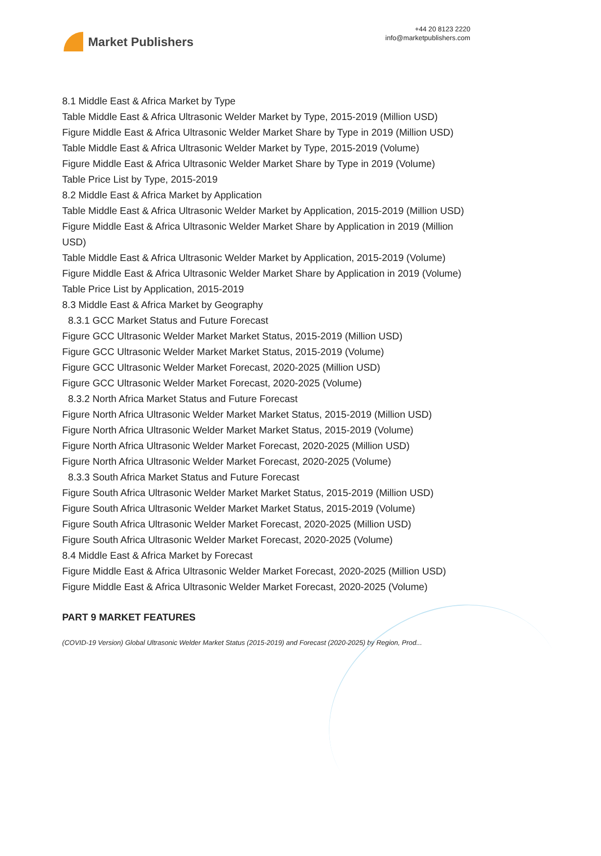Market Publishers
+44 20 8123 2220
info@marketpublishers.com
8.1 Middle East & Africa Market by Type
Table Middle East & Africa Ultrasonic Welder Market by Type, 2015-2019 (Million USD)
Figure Middle East & Africa Ultrasonic Welder Market Share by Type in 2019 (Million USD)
Table Middle East & Africa Ultrasonic Welder Market by Type, 2015-2019 (Volume)
Figure Middle East & Africa Ultrasonic Welder Market Share by Type in 2019 (Volume)
Table Price List by Type, 2015-2019
8.2 Middle East & Africa Market by Application
Table Middle East & Africa Ultrasonic Welder Market by Application, 2015-2019 (Million USD)
Figure Middle East & Africa Ultrasonic Welder Market Share by Application in 2019 (Million USD)
Table Middle East & Africa Ultrasonic Welder Market by Application, 2015-2019 (Volume)
Figure Middle East & Africa Ultrasonic Welder Market Share by Application in 2019 (Volume)
Table Price List by Application, 2015-2019
8.3 Middle East & Africa Market by Geography
8.3.1 GCC Market Status and Future Forecast
Figure GCC Ultrasonic Welder Market Market Status, 2015-2019 (Million USD)
Figure GCC Ultrasonic Welder Market Market Status, 2015-2019 (Volume)
Figure GCC Ultrasonic Welder Market Forecast, 2020-2025 (Million USD)
Figure GCC Ultrasonic Welder Market Forecast, 2020-2025 (Volume)
8.3.2 North Africa Market Status and Future Forecast
Figure North Africa Ultrasonic Welder Market Market Status, 2015-2019 (Million USD)
Figure North Africa Ultrasonic Welder Market Market Status, 2015-2019 (Volume)
Figure North Africa Ultrasonic Welder Market Forecast, 2020-2025 (Million USD)
Figure North Africa Ultrasonic Welder Market Forecast, 2020-2025 (Volume)
8.3.3 South Africa Market Status and Future Forecast
Figure South Africa Ultrasonic Welder Market Market Status, 2015-2019 (Million USD)
Figure South Africa Ultrasonic Welder Market Market Status, 2015-2019 (Volume)
Figure South Africa Ultrasonic Welder Market Forecast, 2020-2025 (Million USD)
Figure South Africa Ultrasonic Welder Market Forecast, 2020-2025 (Volume)
8.4 Middle East & Africa Market by Forecast
Figure Middle East & Africa Ultrasonic Welder Market Forecast, 2020-2025 (Million USD)
Figure Middle East & Africa Ultrasonic Welder Market Forecast, 2020-2025 (Volume)
PART 9 MARKET FEATURES
(COVID-19 Version) Global Ultrasonic Welder Market Status (2015-2019) and Forecast (2020-2025) by Region, Prod...